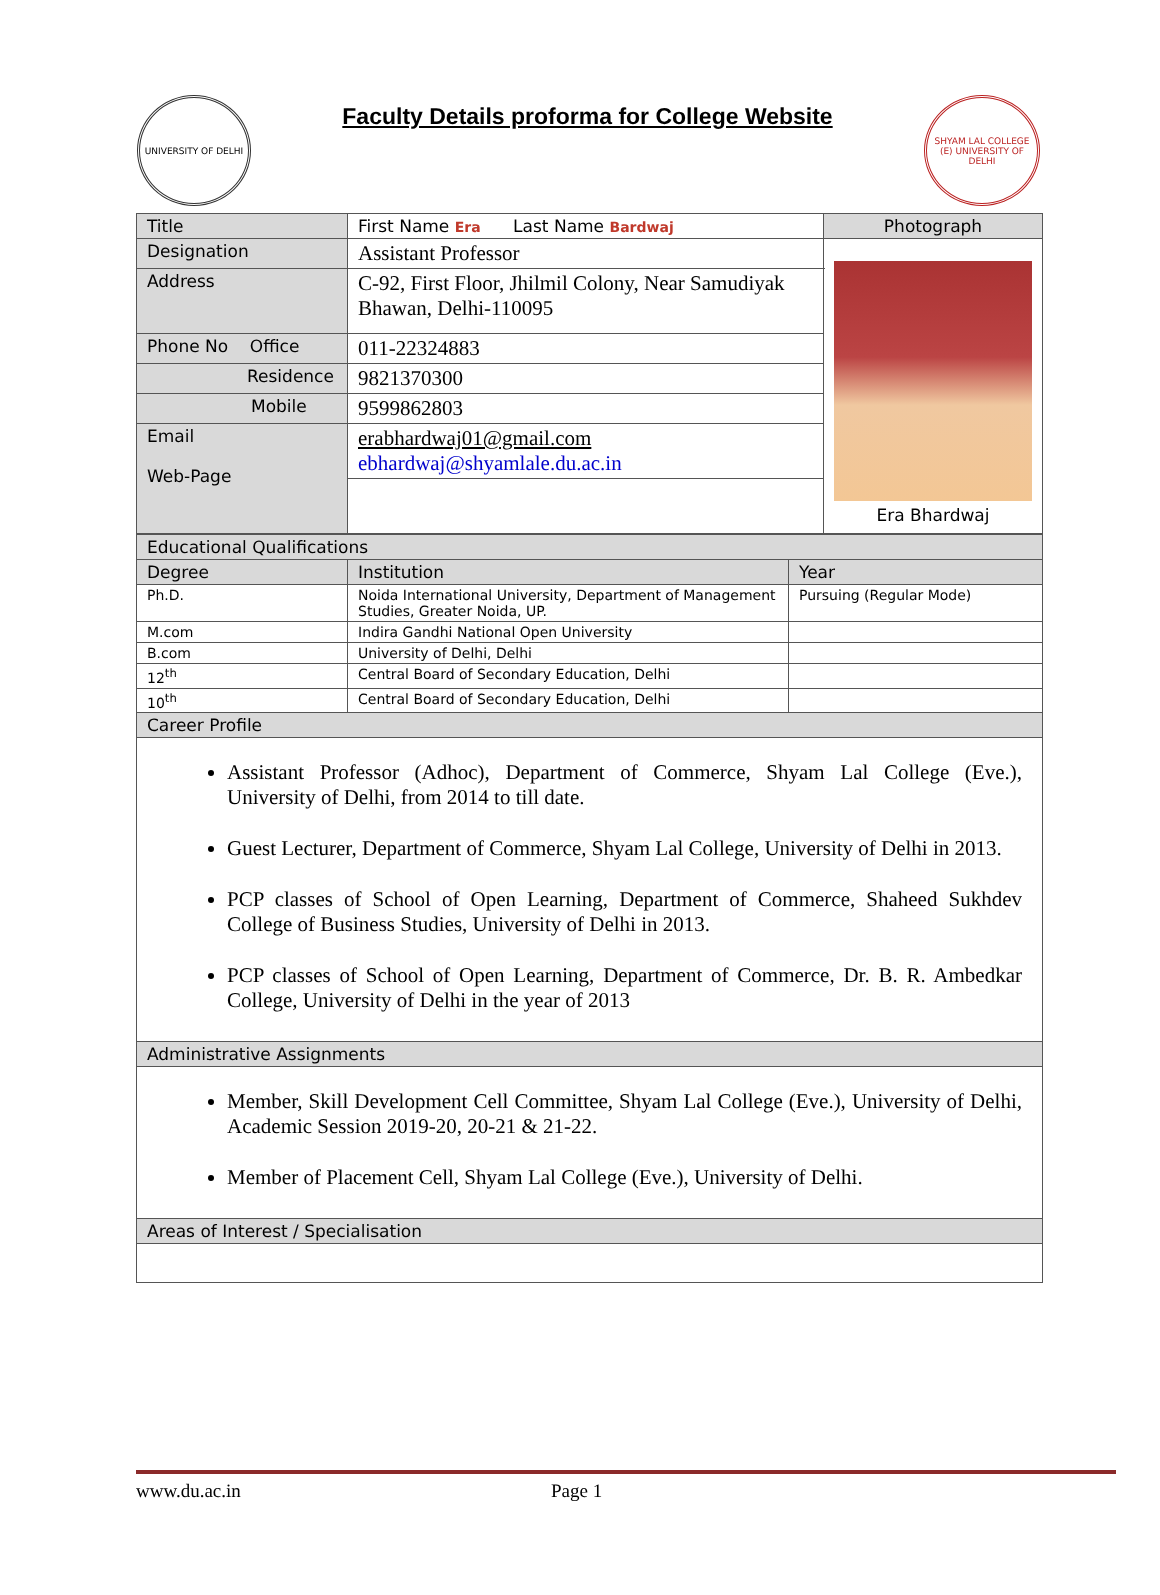UNIVERSITY OF DELHI
Faculty Details proforma for College Website
SHYAM LAL COLLEGE (E) UNIVERSITY OF DELHI
| Title | First Name Era Last Name Bardwaj | Photograph |
| Designation | Assistant Professor | Era Bhardwaj |
| Address | C-92, First Floor, Jhilmil Colony, Near Samudiyak Bhawan, Delhi-110095 | |
| Phone No Office | 011-22324883 | |
| Residence | 9821370300 | |
| Mobile | 9599862803 | |
| Email Web-Page | erabhardwaj01@gmail.com ebhardwaj@shyamlale.du.ac.in | |
| Educational Qualifications | | |
| Degree | Institution | Year |
| Ph.D. | Noida International University, Department of Management Studies, Greater Noida, UP. | Pursuing (Regular Mode) |
| M.com | Indira Gandhi National Open University | |
| B.com | University of Delhi, Delhi | |
| 12<sup>th</sup> | Central Board of Secondary Education, Delhi | |
| 10<sup>th</sup> | Central Board of Secondary Education, Delhi | |
| Career Profile | | |
| Assistant Professor (Adhoc), Department of Commerce, Shyam Lal College (Eve.), University of Delhi, from 2014 to till date. Guest Lecturer, Department of Commerce, Shyam Lal College, University of Delhi in 2013. PCP classes of School of Open Learning, Department of Commerce, Shaheed Sukhdev College of Business Studies, University of Delhi in 2013. PCP classes of School of Open Learning, Department of Commerce, Dr. B. R. Ambedkar College, University of Delhi in the year of 2013 | | |
| Administrative Assignments | | |
| Member, Skill Development Cell Committee, Shyam Lal College (Eve.), University of Delhi, Academic Session 2019-20, 20-21 & 21-22. Member of Placement Cell, Shyam Lal College (Eve.), University of Delhi. | | |
| Areas of Interest / Specialisation | | |
www.du.ac.in Page 1